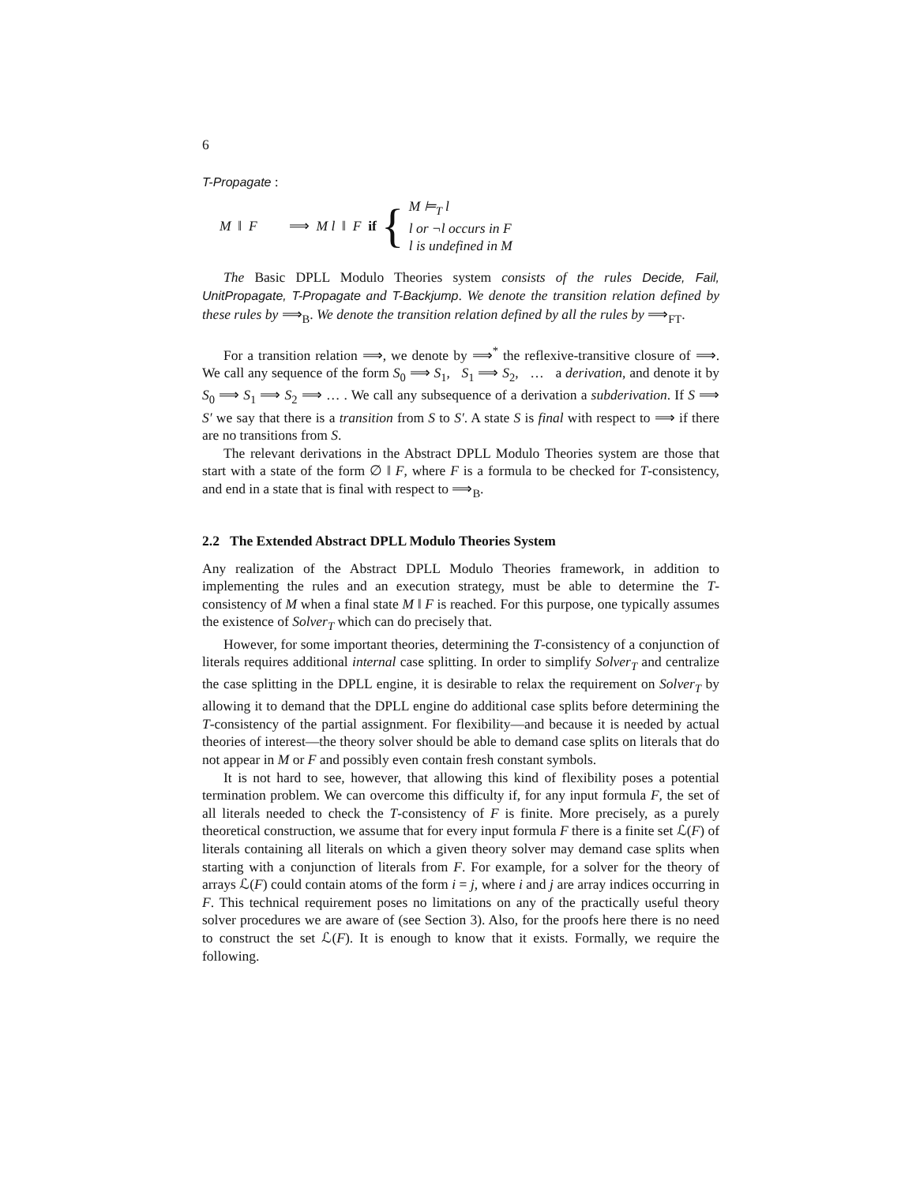6
T-Propagate :
M ‖ F ⟹ M l ‖ F if { M ⊨<sub>T</sub> l
l or ¬l occurs in F
l is undefined in M
The Basic DPLL Modulo Theories system consists of the rules Decide, Fail, UnitPropagate, T-Propagate and T-Backjump. We denote the transition relation defined by these rules by ⟹<sub>B</sub>. We denote the transition relation defined by all the rules by ⟹<sub>FT</sub>.
For a transition relation ⟹, we denote by ⟹<sup>*</sup> the reflexive-transitive closure of ⟹. We call any sequence of the form S<sub>0</sub> ⟹ S<sub>1</sub>, S<sub>1</sub> ⟹ S<sub>2</sub>, … a derivation, and denote it by S<sub>0</sub> ⟹ S<sub>1</sub> ⟹ S<sub>2</sub> ⟹ … . We call any subsequence of a derivation a subderivation. If S ⟹ S′ we say that there is a transition from S to S′. A state S is final with respect to ⟹ if there are no transitions from S.
The relevant derivations in the Abstract DPLL Modulo Theories system are those that start with a state of the form ∅ ‖ F, where F is a formula to be checked for T-consistency, and end in a state that is final with respect to ⟹<sub>B</sub>.
2.2 The Extended Abstract DPLL Modulo Theories System
Any realization of the Abstract DPLL Modulo Theories framework, in addition to implementing the rules and an execution strategy, must be able to determine the T-consistency of M when a final state M ‖ F is reached. For this purpose, one typically assumes the existence of Solver<sub>T</sub> which can do precisely that.
However, for some important theories, determining the T-consistency of a conjunction of literals requires additional internal case splitting. In order to simplify Solver<sub>T</sub> and centralize the case splitting in the DPLL engine, it is desirable to relax the requirement on Solver<sub>T</sub> by allowing it to demand that the DPLL engine do additional case splits before determining the T-consistency of the partial assignment. For flexibility—and because it is needed by actual theories of interest—the theory solver should be able to demand case splits on literals that do not appear in M or F and possibly even contain fresh constant symbols.
It is not hard to see, however, that allowing this kind of flexibility poses a potential termination problem. We can overcome this difficulty if, for any input formula F, the set of all literals needed to check the T-consistency of F is finite. More precisely, as a purely theoretical construction, we assume that for every input formula F there is a finite set ℒ(F) of literals containing all literals on which a given theory solver may demand case splits when starting with a conjunction of literals from F. For example, for a solver for the theory of arrays ℒ(F) could contain atoms of the form i = j, where i and j are array indices occurring in F. This technical requirement poses no limitations on any of the practically useful theory solver procedures we are aware of (see Section 3). Also, for the proofs here there is no need to construct the set ℒ(F). It is enough to know that it exists. Formally, we require the following.